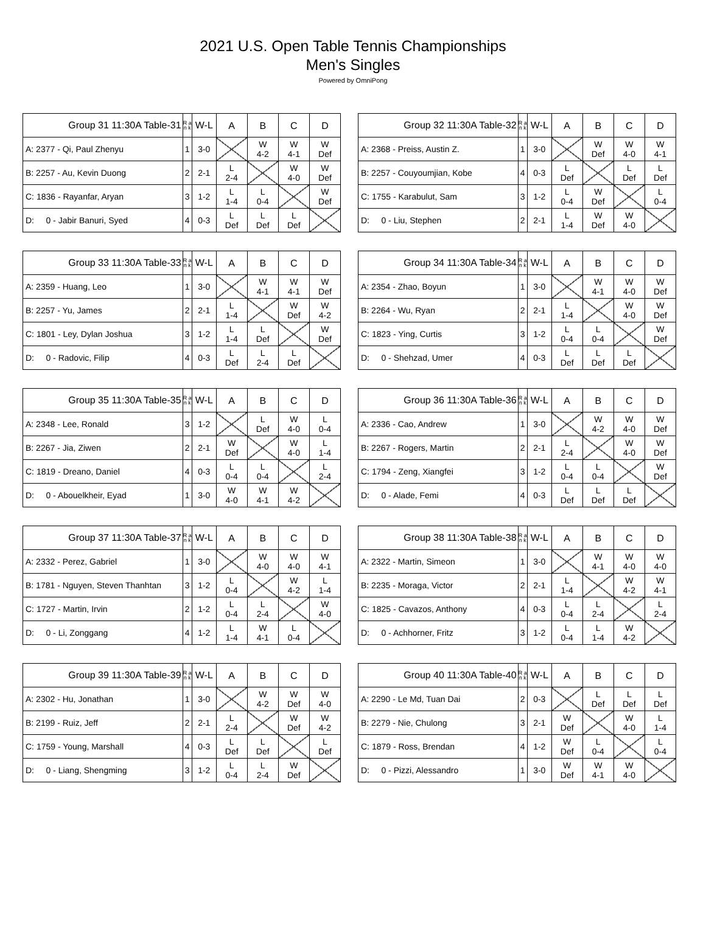2021 U.S. Open Table Tennis Championships
Men's Singles
Powered by OmniPong
| Group 31 11:30A Table-31 | R a n k | W-L | A | B | C | D |
| --- | --- | --- | --- | --- | --- | --- |
| A: 2377 - Qi, Paul Zhenyu | 1 | 3-0 | | W 4-2 | W 4-1 | W Def |
| B: 2257 - Au, Kevin Duong | 2 | 2-1 | L 2-4 | | W 4-0 | W Def |
| C: 1836 - Rayanfar, Aryan | 3 | 1-2 | L 1-4 | L 0-4 | | W Def |
| D: 0 - Jabir Banuri, Syed | 4 | 0-3 | L Def | L Def | L Def | |
| Group 32 11:30A Table-32 | R a n k | W-L | A | B | C | D |
| --- | --- | --- | --- | --- | --- | --- |
| A: 2368 - Preiss, Austin Z. | 1 | 3-0 | | W Def | W 4-0 | W 4-1 |
| B: 2257 - Couyoumjian, Kobe | 4 | 0-3 | L Def | | L Def | L Def |
| C: 1755 - Karabulut, Sam | 3 | 1-2 | L 0-4 | W Def | | L 0-4 |
| D: 0 - Liu, Stephen | 2 | 2-1 | L 1-4 | W Def | W 4-0 | |
| Group 33 11:30A Table-33 | R a n k | W-L | A | B | C | D |
| --- | --- | --- | --- | --- | --- | --- |
| A: 2359 - Huang, Leo | 1 | 3-0 | | W 4-1 | W 4-1 | W Def |
| B: 2257 - Yu, James | 2 | 2-1 | L 1-4 | | W Def | W 4-2 |
| C: 1801 - Ley, Dylan Joshua | 3 | 1-2 | L 1-4 | L Def | | W Def |
| D: 0 - Radovic, Filip | 4 | 0-3 | L Def | L 2-4 | L Def | |
| Group 34 11:30A Table-34 | R a n k | W-L | A | B | C | D |
| --- | --- | --- | --- | --- | --- | --- |
| A: 2354 - Zhao, Boyun | 1 | 3-0 | | W 4-1 | W 4-0 | W Def |
| B: 2264 - Wu, Ryan | 2 | 2-1 | L 1-4 | | W 4-0 | W Def |
| C: 1823 - Ying, Curtis | 3 | 1-2 | L 0-4 | L 0-4 | | W Def |
| D: 0 - Shehzad, Umer | 4 | 0-3 | L Def | L Def | L Def | |
| Group 35 11:30A Table-35 | R a n k | W-L | A | B | C | D |
| --- | --- | --- | --- | --- | --- | --- |
| A: 2348 - Lee, Ronald | 3 | 1-2 | | L Def | W 4-0 | L 0-4 |
| B: 2267 - Jia, Ziwen | 2 | 2-1 | W Def | | W 4-0 | L 1-4 |
| C: 1819 - Dreano, Daniel | 4 | 0-3 | L 0-4 | L 0-4 | | L 2-4 |
| D: 0 - Abouelkheir, Eyad | 1 | 3-0 | W 4-0 | W 4-1 | W 4-2 | |
| Group 36 11:30A Table-36 | R a n k | W-L | A | B | C | D |
| --- | --- | --- | --- | --- | --- | --- |
| A: 2336 - Cao, Andrew | 1 | 3-0 | | W 4-2 | W 4-0 | W Def |
| B: 2267 - Rogers, Martin | 2 | 2-1 | L 2-4 | | W 4-0 | W Def |
| C: 1794 - Zeng, Xiangfei | 3 | 1-2 | L 0-4 | L 0-4 | | W Def |
| D: 0 - Alade, Femi | 4 | 0-3 | L Def | L Def | L Def | |
| Group 37 11:30A Table-37 | R a n k | W-L | A | B | C | D |
| --- | --- | --- | --- | --- | --- | --- |
| A: 2332 - Perez, Gabriel | 1 | 3-0 | | W 4-0 | W 4-0 | W 4-1 |
| B: 1781 - Nguyen, Steven Thanhtan | 3 | 1-2 | L 0-4 | | W 4-2 | L 1-4 |
| C: 1727 - Martin, Irvin | 2 | 1-2 | L 0-4 | L 2-4 | | W 4-0 |
| D: 0 - Li, Zonggang | 4 | 1-2 | L 1-4 | W 4-1 | L 0-4 | |
| Group 38 11:30A Table-38 | R a n k | W-L | A | B | C | D |
| --- | --- | --- | --- | --- | --- | --- |
| A: 2322 - Martin, Simeon | 1 | 3-0 | | W 4-1 | W 4-0 | W 4-0 |
| B: 2235 - Moraga, Victor | 2 | 2-1 | L 1-4 | | W 4-2 | W 4-1 |
| C: 1825 - Cavazos, Anthony | 4 | 0-3 | L 0-4 | L 2-4 | | L 2-4 |
| D: 0 - Achhorner, Fritz | 3 | 1-2 | L 0-4 | L 1-4 | W 4-2 | |
| Group 39 11:30A Table-39 | R a n k | W-L | A | B | C | D |
| --- | --- | --- | --- | --- | --- | --- |
| A: 2302 - Hu, Jonathan | 1 | 3-0 | | W 4-2 | W Def | W 4-0 |
| B: 2199 - Ruiz, Jeff | 2 | 2-1 | L 2-4 | | W Def | W 4-2 |
| C: 1759 - Young, Marshall | 4 | 0-3 | L Def | L Def | | L Def |
| D: 0 - Liang, Shengming | 3 | 1-2 | L 0-4 | L 2-4 | W Def | |
| Group 40 11:30A Table-40 | R a n k | W-L | A | B | C | D |
| --- | --- | --- | --- | --- | --- | --- |
| A: 2290 - Le Md, Tuan Dai | 2 | 0-3 | | L Def | L Def | L Def |
| B: 2279 - Nie, Chulong | 3 | 2-1 | W Def | | W 4-0 | L 1-4 |
| C: 1879 - Ross, Brendan | 4 | 1-2 | W Def | L 0-4 | | L 0-4 |
| D: 0 - Pizzi, Alessandro | 1 | 3-0 | W Def | W 4-1 | W 4-0 | |